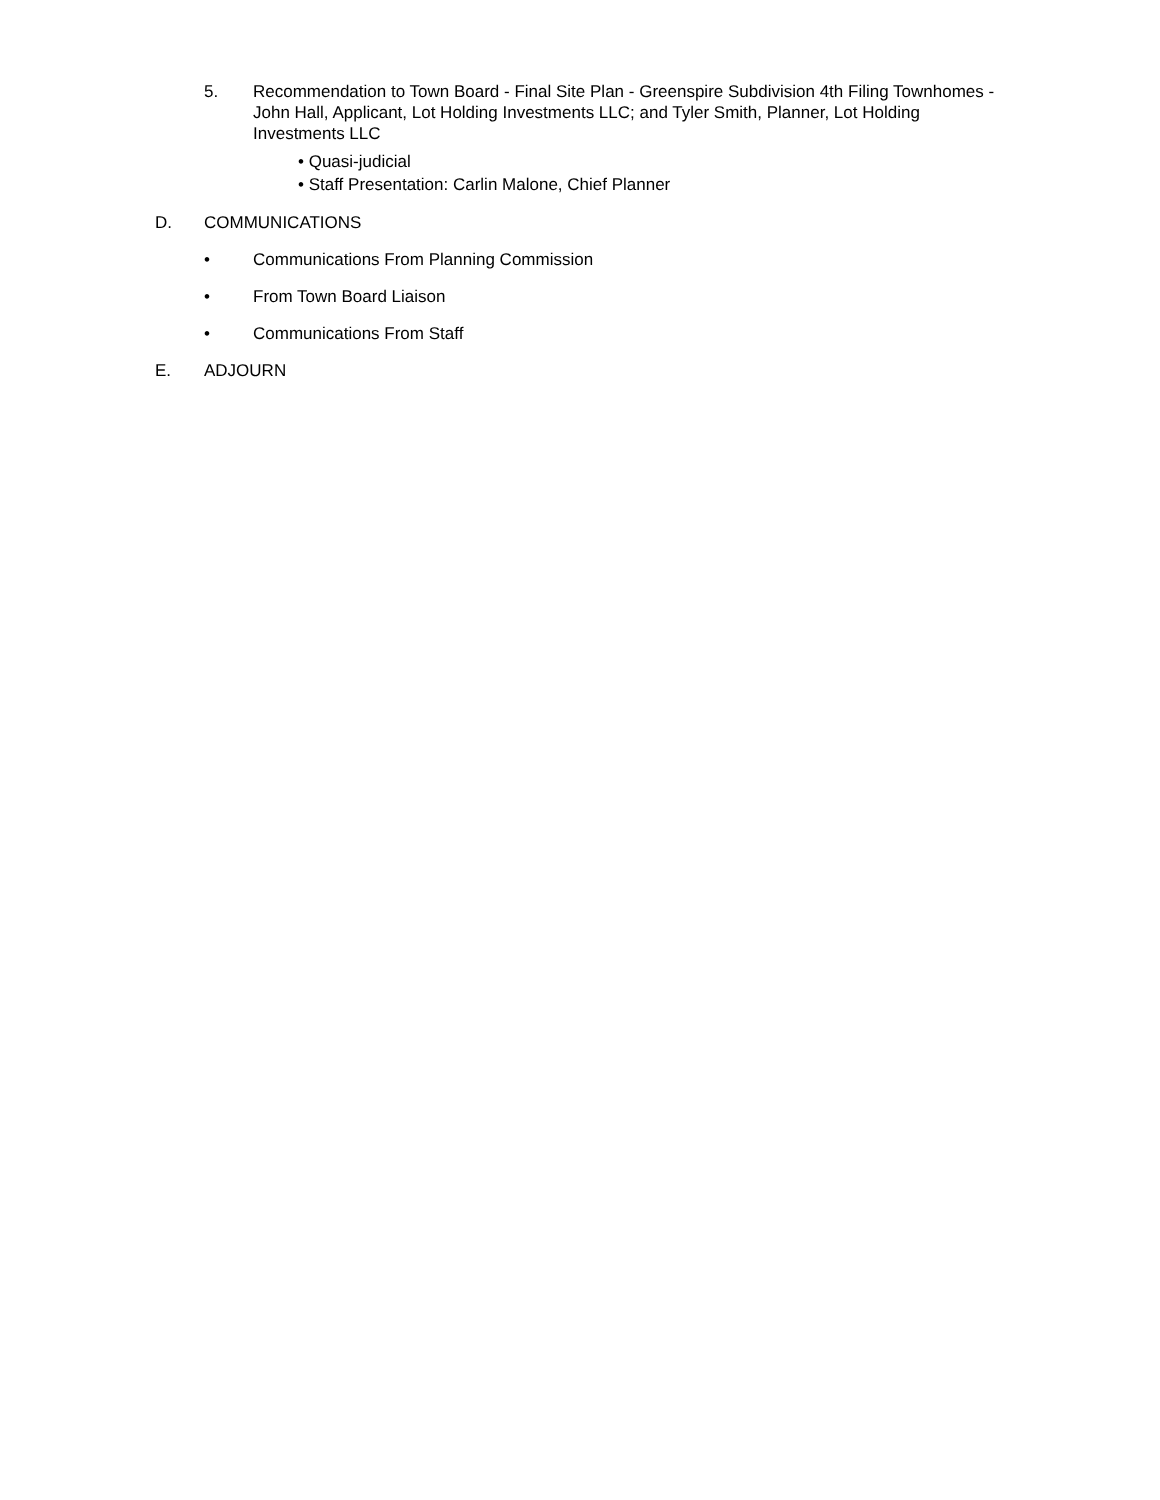5. Recommendation to Town Board - Final Site Plan - Greenspire Subdivision 4th Filing Townhomes - John Hall, Applicant, Lot Holding Investments LLC; and Tyler Smith, Planner, Lot Holding Investments LLC
• Quasi-judicial
• Staff Presentation: Carlin Malone, Chief Planner
D. COMMUNICATIONS
• Communications From Planning Commission
• From Town Board Liaison
• Communications From Staff
E. ADJOURN